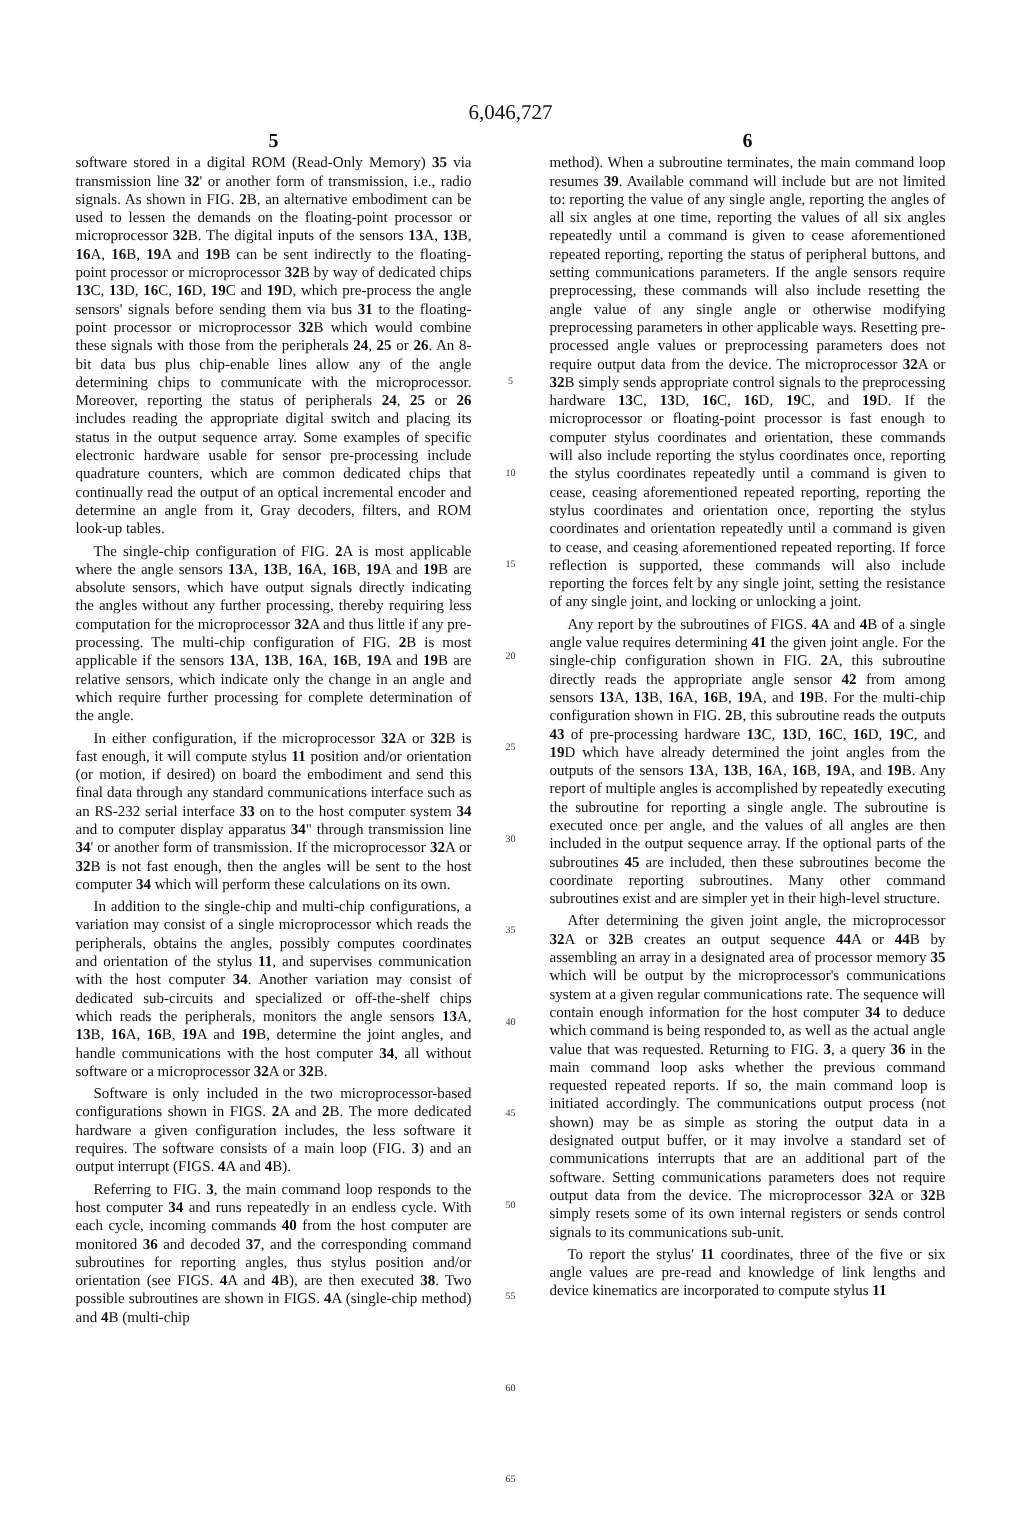6,046,727
5
software stored in a digital ROM (Read-Only Memory) 35 via transmission line 32' or another form of transmission, i.e., radio signals. As shown in FIG. 2 B, an alternative embodiment can be used to lessen the demands on the floating-point processor or microprocessor 32 B. The digital inputs of the sensors 13 A, 13 B, 16 A, 16 B, 19 A and 19 B can be sent indirectly to the floating-point processor or microprocessor 32 B by way of dedicated chips 13 C, 13 D, 16 C, 16 D, 19 C and 19 D, which pre-process the angle sensors' signals before sending them via bus 31 to the floating-point processor or microprocessor 32 B which would combine these signals with those from the peripherals 24, 25 or 26. An 8-bit data bus plus chip-enable lines allow any of the angle determining chips to communicate with the microprocessor. Moreover, reporting the status of peripherals 24, 25 or 26 includes reading the appropriate digital switch and placing its status in the output sequence array. Some examples of specific electronic hardware usable for sensor pre-processing include quadrature counters, which are common dedicated chips that continually read the output of an optical incremental encoder and determine an angle from it, Gray decoders, filters, and ROM look-up tables.
The single-chip configuration of FIG. 2 A is most applicable where the angle sensors 13 A, 13 B, 16 A, 16 B, 19 A and 19 B are absolute sensors, which have output signals directly indicating the angles without any further processing, thereby requiring less computation for the microprocessor 32 A and thus little if any pre-processing. The multi-chip configuration of FIG. 2 B is most applicable if the sensors 13 A, 13 B, 16 A, 16 B, 19 A and 19 B are relative sensors, which indicate only the change in an angle and which require further processing for complete determination of the angle.
In either configuration, if the microprocessor 32 A or 32 B is fast enough, it will compute stylus 11 position and/or orientation (or motion, if desired) on board the embodiment and send this final data through any standard communications interface such as an RS-232 serial interface 33 on to the host computer system 34 and to computer display apparatus 34" through transmission line 34' or another form of transmission. If the microprocessor 32 A or 32 B is not fast enough, then the angles will be sent to the host computer 34 which will perform these calculations on its own.
In addition to the single-chip and multi-chip configurations, a variation may consist of a single microprocessor which reads the peripherals, obtains the angles, possibly computes coordinates and orientation of the stylus 11, and supervises communication with the host computer 34. Another variation may consist of dedicated sub-circuits and specialized or off-the-shelf chips which reads the peripherals, monitors the angle sensors 13 A, 13 B, 16 A, 16 B, 19 A and 19 B, determine the joint angles, and handle communications with the host computer 34, all without software or a microprocessor 32 A or 32 B.
Software is only included in the two microprocessor-based configurations shown in FIGS. 2 A and 2 B. The more dedicated hardware a given configuration includes, the less software it requires. The software consists of a main loop (FIG. 3) and an output interrupt (FIGS. 4 A and 4 B).
Referring to FIG. 3, the main command loop responds to the host computer 34 and runs repeatedly in an endless cycle. With each cycle, incoming commands 40 from the host computer are monitored 36 and decoded 37, and the corresponding command subroutines for reporting angles, thus stylus position and/or orientation (see FIGS. 4 A and 4 B), are then executed 38. Two possible subroutines are shown in FIGS. 4 A (single-chip method) and 4 B (multi-chip
5
10
15
20
25
30
35
40
45
50
55
60
65
6
method). When a subroutine terminates, the main command loop resumes 39. Available command will include but are not limited to: reporting the value of any single angle, reporting the angles of all six angles at one time, reporting the values of all six angles repeatedly until a command is given to cease aforementioned repeated reporting, reporting the status of peripheral buttons, and setting communications parameters. If the angle sensors require preprocessing, these commands will also include resetting the angle value of any single angle or otherwise modifying preprocessing parameters in other applicable ways. Resetting pre-processed angle values or preprocessing parameters does not require output data from the device. The microprocessor 32 A or 32 B simply sends appropriate control signals to the preprocessing hardware 13 C, 13 D, 16 C, 16 D, 19 C, and 19 D. If the microprocessor or floating-point processor is fast enough to computer stylus coordinates and orientation, these commands will also include reporting the stylus coordinates once, reporting the stylus coordinates repeatedly until a command is given to cease, ceasing aforementioned repeated reporting, reporting the stylus coordinates and orientation once, reporting the stylus coordinates and orientation repeatedly until a command is given to cease, and ceasing aforementioned repeated reporting. If force reflection is supported, these commands will also include reporting the forces felt by any single joint, setting the resistance of any single joint, and locking or unlocking a joint.
Any report by the subroutines of FIGS. 4 A and 4 B of a single angle value requires determining 41 the given joint angle. For the single-chip configuration shown in FIG. 2 A, this subroutine directly reads the appropriate angle sensor 42 from among sensors 13 A, 13 B, 16 A, 16 B, 19 A, and 19 B. For the multi-chip configuration shown in FIG. 2 B, this subroutine reads the outputs 43 of pre-processing hardware 13 C, 13 D, 16 C, 16 D, 19 C, and 19 D which have already determined the joint angles from the outputs of the sensors 13 A, 13 B, 16 A, 16 B, 19 A, and 19 B. Any report of multiple angles is accomplished by repeatedly executing the subroutine for reporting a single angle. The subroutine is executed once per angle, and the values of all angles are then included in the output sequence array. If the optional parts of the subroutines 45 are included, then these subroutines become the coordinate reporting subroutines. Many other command subroutines exist and are simpler yet in their high-level structure.
After determining the given joint angle, the microprocessor 32 A or 32 B creates an output sequence 44 A or 44 B by assembling an array in a designated area of processor memory 35 which will be output by the microprocessor's communications system at a given regular communications rate. The sequence will contain enough information for the host computer 34 to deduce which command is being responded to, as well as the actual angle value that was requested. Returning to FIG. 3, a query 36 in the main command loop asks whether the previous command requested repeated reports. If so, the main command loop is initiated accordingly. The communications output process (not shown) may be as simple as storing the output data in a designated output buffer, or it may involve a standard set of communications interrupts that are an additional part of the software. Setting communications parameters does not require output data from the device. The microprocessor 32 A or 32 B simply resets some of its own internal registers or sends control signals to its communications sub-unit.
To report the stylus' 11 coordinates, three of the five or six angle values are pre-read and knowledge of link lengths and device kinematics are incorporated to compute stylus 11